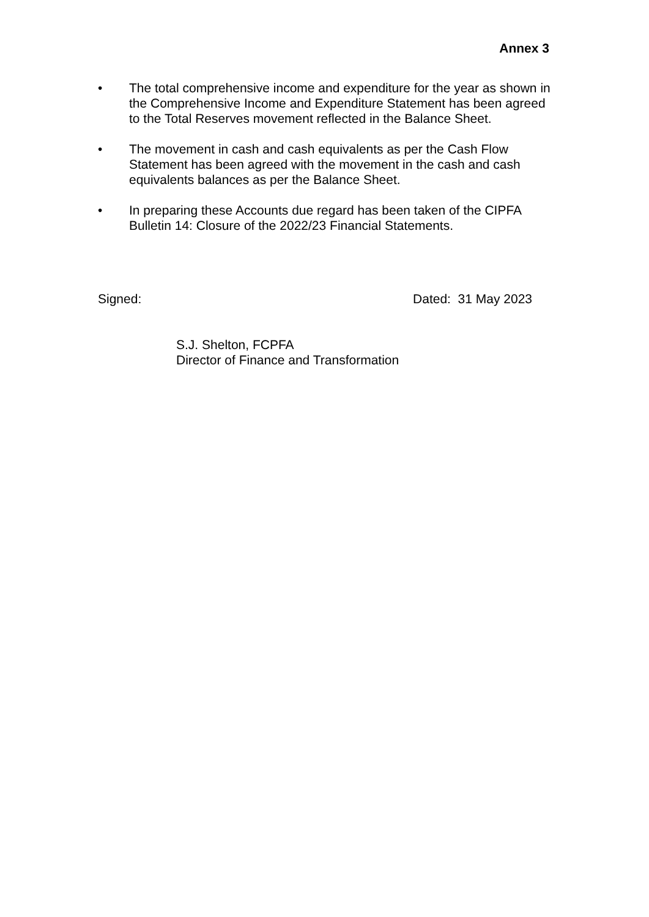Annex 3
• The total comprehensive income and expenditure for the year as shown in the Comprehensive Income and Expenditure Statement has been agreed to the Total Reserves movement reflected in the Balance Sheet.
• The movement in cash and cash equivalents as per the Cash Flow Statement has been agreed with the movement in the cash and cash equivalents balances as per the Balance Sheet.
• In preparing these Accounts due regard has been taken of the CIPFA Bulletin 14: Closure of the 2022/23 Financial Statements.
Signed: Dated: 31 May 2023
S.J. Shelton, FCPFA
Director of Finance and Transformation